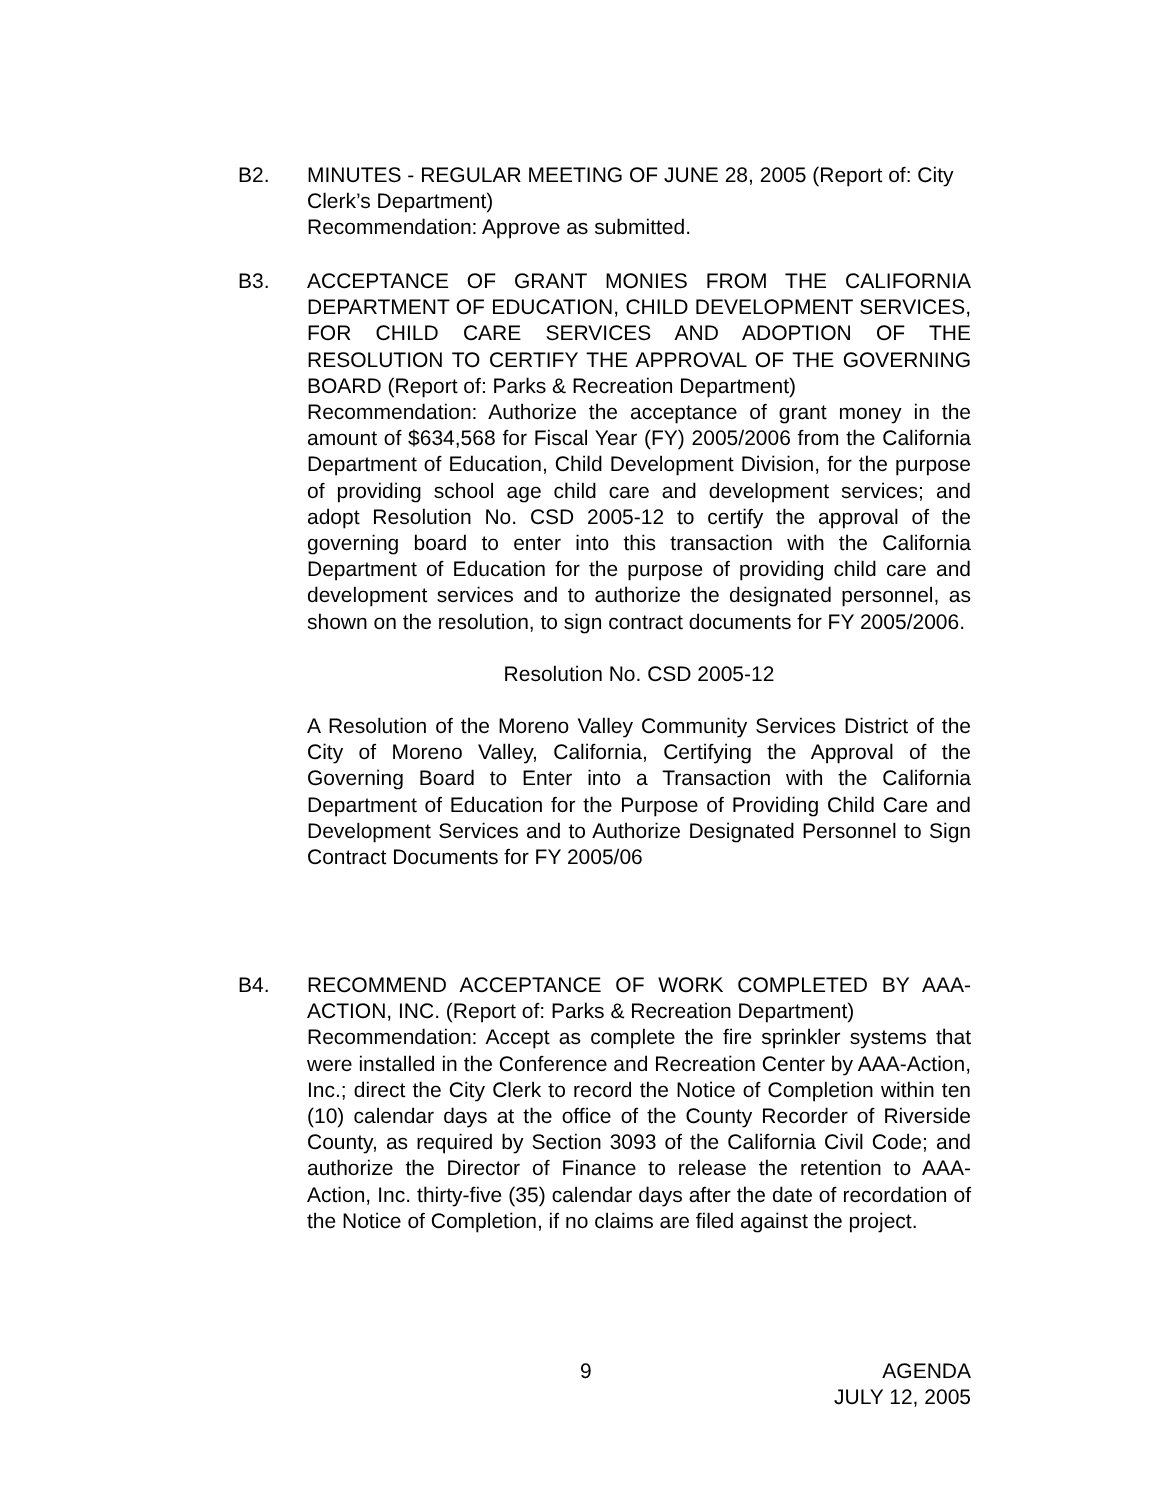B2. MINUTES - REGULAR MEETING OF JUNE 28, 2005 (Report of: City Clerk’s Department)
Recommendation: Approve as submitted.
B3. ACCEPTANCE OF GRANT MONIES FROM THE CALIFORNIA DEPARTMENT OF EDUCATION, CHILD DEVELOPMENT SERVICES, FOR CHILD CARE SERVICES AND ADOPTION OF THE RESOLUTION TO CERTIFY THE APPROVAL OF THE GOVERNING BOARD (Report of: Parks & Recreation Department)
Recommendation: Authorize the acceptance of grant money in the amount of $634,568 for Fiscal Year (FY) 2005/2006 from the California Department of Education, Child Development Division, for the purpose of providing school age child care and development services; and adopt Resolution No. CSD 2005-12 to certify the approval of the governing board to enter into this transaction with the California Department of Education for the purpose of providing child care and development services and to authorize the designated personnel, as shown on the resolution, to sign contract documents for FY 2005/2006.
Resolution No. CSD 2005-12
A Resolution of the Moreno Valley Community Services District of the City of Moreno Valley, California, Certifying the Approval of the Governing Board to Enter into a Transaction with the California Department of Education for the Purpose of Providing Child Care and Development Services and to Authorize Designated Personnel to Sign Contract Documents for FY 2005/06
B4. RECOMMEND ACCEPTANCE OF WORK COMPLETED BY AAA-ACTION, INC. (Report of: Parks & Recreation Department)
Recommendation: Accept as complete the fire sprinkler systems that were installed in the Conference and Recreation Center by AAA-Action, Inc.; direct the City Clerk to record the Notice of Completion within ten (10) calendar days at the office of the County Recorder of Riverside County, as required by Section 3093 of the California Civil Code; and authorize the Director of Finance to release the retention to AAA-Action, Inc. thirty-five (35) calendar days after the date of recordation of the Notice of Completion, if no claims are filed against the project.
9
AGENDA
JULY 12, 2005